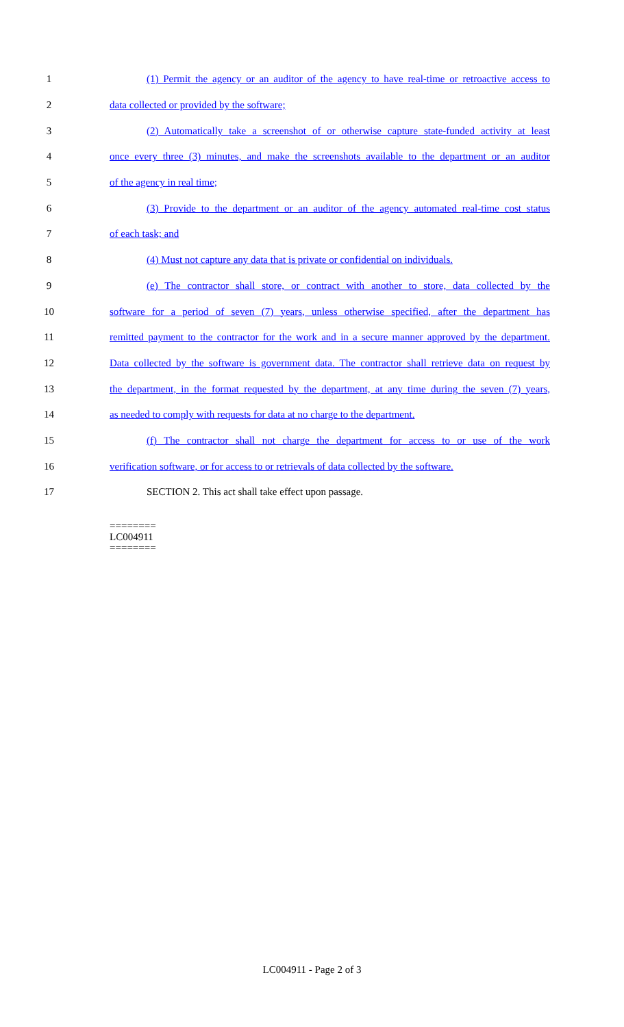1
(1) Permit the agency or an auditor of the agency to have real-time or retroactive access to
2 data collected or provided by the software;
3
(2) Automatically take a screenshot of or otherwise capture state-funded activity at least
4
once every three (3) minutes, and make the screenshots available to the department or an auditor
5 of the agency in real time;
6
(3) Provide to the department or an auditor of the agency automated real-time cost status
7 of each task; and
8
(4) Must not capture any data that is private or confidential on individuals.
9
(e) The contractor shall store, or contract with another to store, data collected by the
10
software for a period of seven (7) years, unless otherwise specified, after the department has
11
remitted payment to the contractor for the work and in a secure manner approved by the department.
12
Data collected by the software is government data. The contractor shall retrieve data on request by
13
the department, in the format requested by the department, at any time during the seven (7) years,
14
as needed to comply with requests for data at no charge to the department.
15
(f) The contractor shall not charge the department for access to or use of the work
16
verification software, or for access to or retrievals of data collected by the software.
17 SECTION 2. This act shall take effect upon passage.
========
LC004911
========
LC004911 - Page 2 of 3